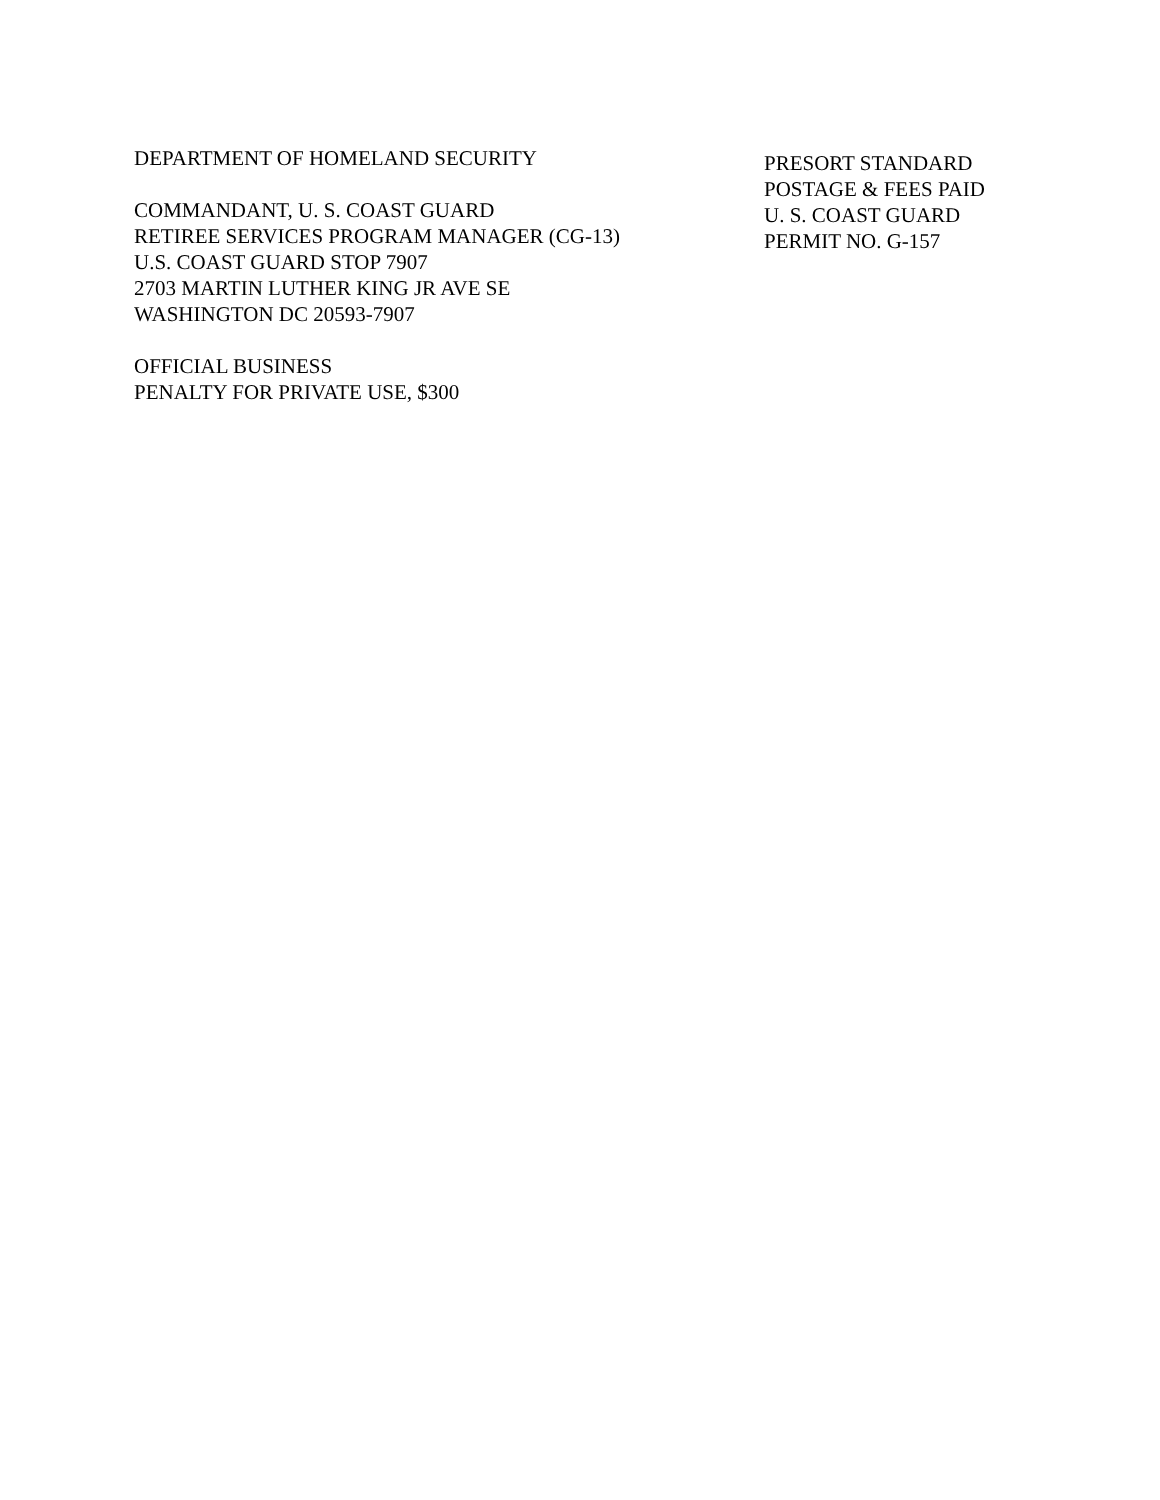DEPARTMENT OF HOMELAND SECURITY
COMMANDANT, U. S. COAST GUARD
RETIREE SERVICES PROGRAM MANAGER (CG-13)
U.S. COAST GUARD STOP 7907
2703 MARTIN LUTHER KING JR AVE SE
WASHINGTON DC 20593-7907
OFFICIAL BUSINESS
PENALTY FOR PRIVATE USE, $300
PRESORT STANDARD
POSTAGE & FEES PAID
U. S. COAST GUARD
PERMIT NO. G-157